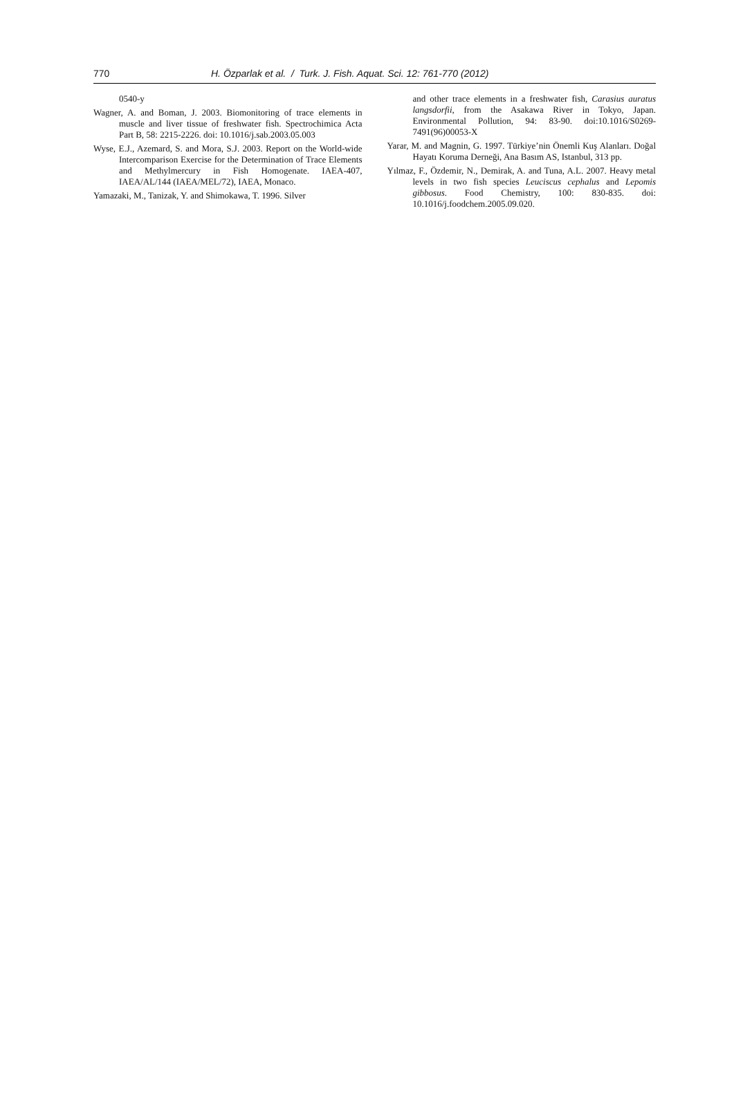770 H. Özparlak et al. / Turk. J. Fish. Aquat. Sci. 12: 761-770 (2012)
0540-y
Wagner, A. and Boman, J. 2003. Biomonitoring of trace elements in muscle and liver tissue of freshwater fish. Spectrochimica Acta Part B, 58: 2215-2226. doi: 10.1016/j.sab.2003.05.003
Wyse, E.J., Azemard, S. and Mora, S.J. 2003. Report on the World-wide Intercomparison Exercise for the Determination of Trace Elements and Methylmercury in Fish Homogenate. IAEA-407, IAEA/AL/144 (IAEA/MEL/72), IAEA, Monaco.
Yamazaki, M., Tanizak, Y. and Shimokawa, T. 1996. Silver
and other trace elements in a freshwater fish, Carasius auratus langsdorfii, from the Asakawa River in Tokyo, Japan. Environmental Pollution, 94: 83-90. doi:10.1016/S0269-7491(96)00053-X
Yarar, M. and Magnin, G. 1997. Türkiye’nin Önemli Kuş Alanları. Doğal Hayatı Koruma Derneği, Ana Basım AS, Istanbul, 313 pp.
Yılmaz, F., Özdemir, N., Demirak, A. and Tuna, A.L. 2007. Heavy metal levels in two fish species Leuciscus cephalus and Lepomis gibbosus. Food Chemistry, 100: 830-835. doi: 10.1016/j.foodchem.2005.09.020.